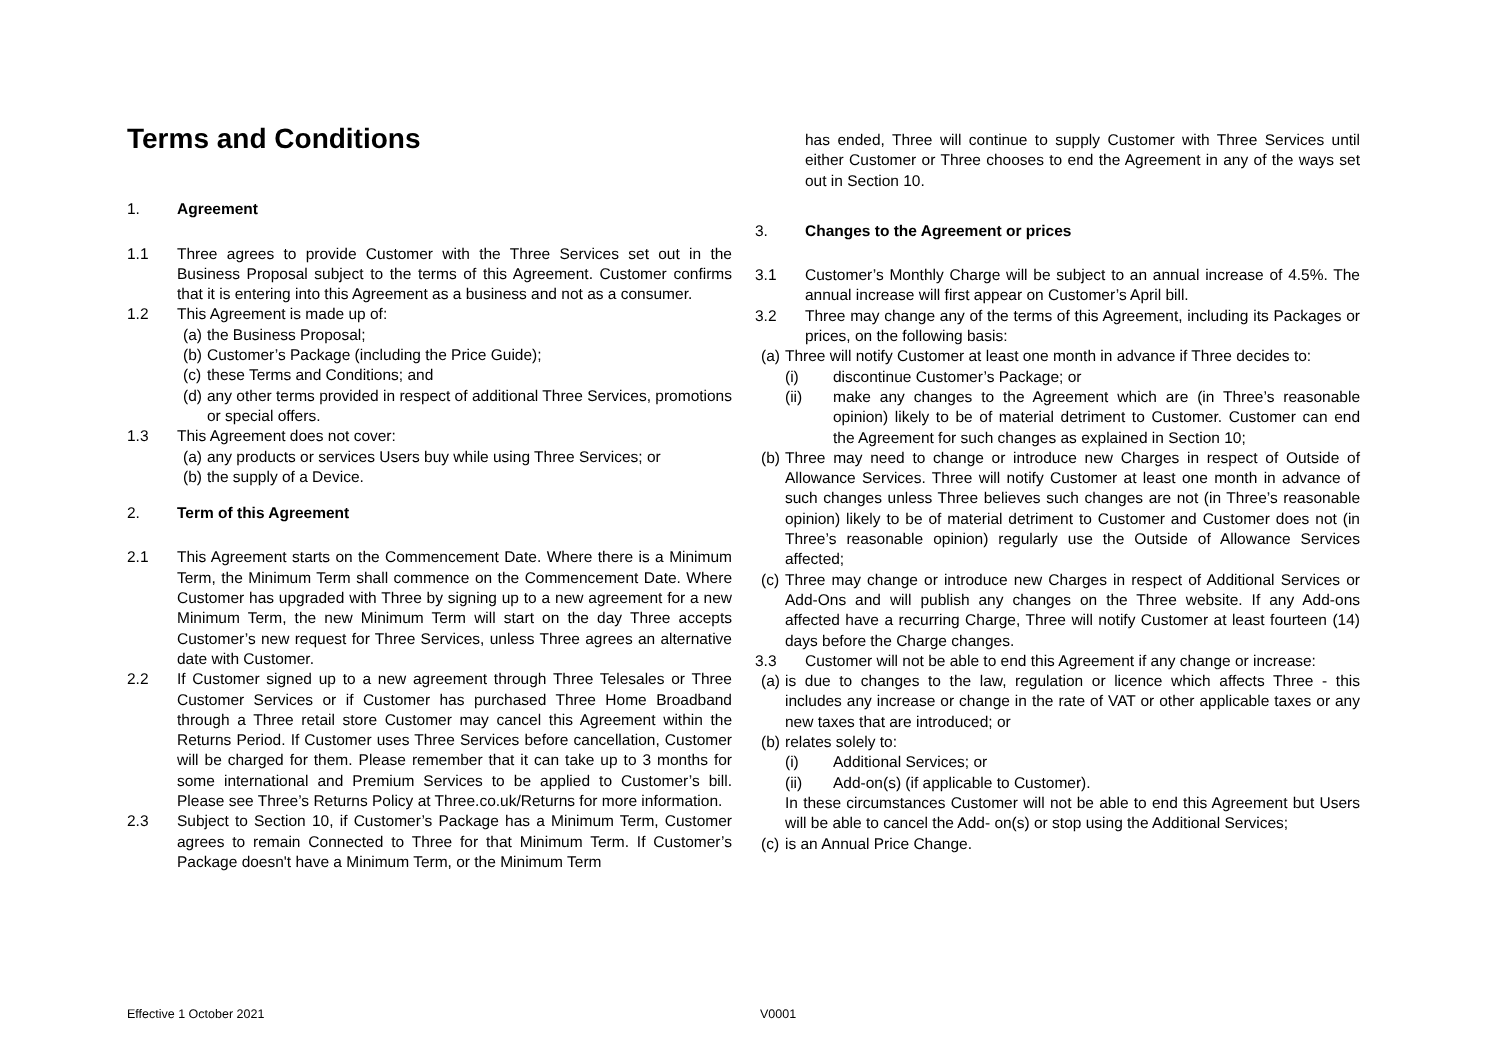Terms and Conditions
1. Agreement
1.1 Three agrees to provide Customer with the Three Services set out in the Business Proposal subject to the terms of this Agreement. Customer confirms that it is entering into this Agreement as a business and not as a consumer.
1.2 This Agreement is made up of:
(a) the Business Proposal;
(b) Customer’s Package (including the Price Guide);
(c) these Terms and Conditions; and
(d) any other terms provided in respect of additional Three Services, promotions or special offers.
1.3 This Agreement does not cover:
(a) any products or services Users buy while using Three Services; or
(b) the supply of a Device.
2. Term of this Agreement
2.1 This Agreement starts on the Commencement Date. Where there is a Minimum Term, the Minimum Term shall commence on the Commencement Date. Where Customer has upgraded with Three by signing up to a new agreement for a new Minimum Term, the new Minimum Term will start on the day Three accepts Customer’s new request for Three Services, unless Three agrees an alternative date with Customer.
2.2 If Customer signed up to a new agreement through Three Telesales or Three Customer Services or if Customer has purchased Three Home Broadband through a Three retail store Customer may cancel this Agreement within the Returns Period. If Customer uses Three Services before cancellation, Customer will be charged for them. Please remember that it can take up to 3 months for some international and Premium Services to be applied to Customer’s bill. Please see Three’s Returns Policy at Three.co.uk/Returns for more information.
2.3 Subject to Section 10, if Customer’s Package has a Minimum Term, Customer agrees to remain Connected to Three for that Minimum Term. If Customer’s Package doesn't have a Minimum Term, or the Minimum Term
has ended, Three will continue to supply Customer with Three Services until either Customer or Three chooses to end the Agreement in any of the ways set out in Section 10.
3. Changes to the Agreement or prices
3.1 Customer’s Monthly Charge will be subject to an annual increase of 4.5%. The annual increase will first appear on Customer’s April bill.
3.2 Three may change any of the terms of this Agreement, including its Packages or prices, on the following basis:
(a)
Three will notify Customer at least one month in advance if Three decides to:
(i) discontinue Customer’s Package; or
(ii) make any changes to the Agreement which are (in Three’s reasonable opinion) likely to be of material detriment to Customer. Customer can end the Agreement for such changes as explained in Section 10;
(b) Three may need to change or introduce new Charges in respect of Outside of Allowance Services. Three will notify Customer at least one month in advance of such changes unless Three believes such changes are not (in Three’s reasonable opinion) likely to be of material detriment to Customer and Customer does not (in Three’s reasonable opinion) regularly use the Outside of Allowance Services affected;
(c) Three may change or introduce new Charges in respect of Additional Services or Add-Ons and will publish any changes on the Three website. If any Add-ons affected have a recurring Charge, Three will notify Customer at least fourteen (14) days before the Charge changes.
3.3 Customer will not be able to end this Agreement if any change or increase:
(a) is due to changes to the law, regulation or licence which affects Three - this includes any increase or change in the rate of VAT or other applicable taxes or any new taxes that are introduced; or
(b)
relates solely to:
(i) Additional Services; or
(ii) Add-on(s) (if applicable to Customer).
In these circumstances Customer will not be able to end this Agreement but Users will be able to cancel the Add- on(s) or stop using the Additional Services;
(c) is an Annual Price Change.
Effective 1 October 2021 V0001